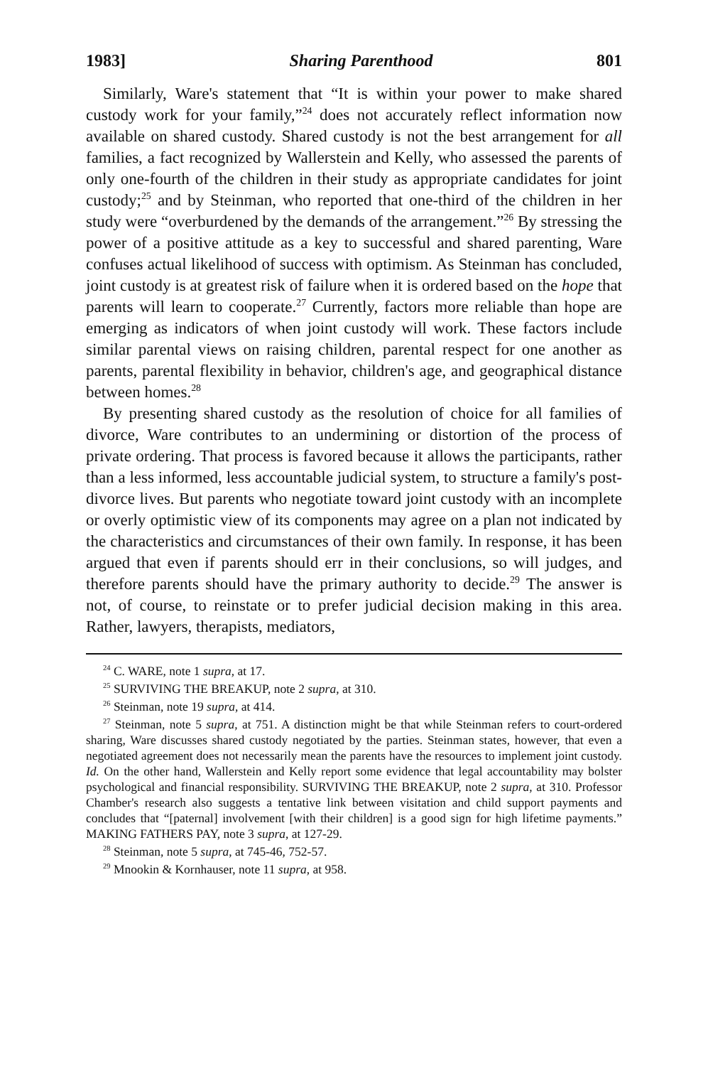1983] Sharing Parenthood 801
Similarly, Ware's statement that “It is within your power to make shared custody work for your family,”<sup>24</sup> does not accurately reflect information now available on shared custody. Shared custody is not the best arrangement for all families, a fact recognized by Wallerstein and Kelly, who assessed the parents of only one-fourth of the children in their study as appropriate candidates for joint custody;<sup>25</sup> and by Steinman, who reported that one-third of the children in her study were “overburdened by the demands of the arrangement.”<sup>26</sup> By stressing the power of a positive attitude as a key to successful and shared parenting, Ware confuses actual likelihood of success with optimism. As Steinman has concluded, joint custody is at greatest risk of failure when it is ordered based on the hope that parents will learn to cooperate.<sup>27</sup> Currently, factors more reliable than hope are emerging as indicators of when joint custody will work. These factors include similar parental views on raising children, parental respect for one another as parents, parental flexibility in behavior, children's age, and geographical distance between homes.<sup>28</sup>
By presenting shared custody as the resolution of choice for all families of divorce, Ware contributes to an undermining or distortion of the process of private ordering. That process is favored because it allows the participants, rather than a less informed, less accountable judicial system, to structure a family's post-divorce lives. But parents who negotiate toward joint custody with an incomplete or overly optimistic view of its components may agree on a plan not indicated by the characteristics and circumstances of their own family. In response, it has been argued that even if parents should err in their conclusions, so will judges, and therefore parents should have the primary authority to decide.<sup>29</sup> The answer is not, of course, to reinstate or to prefer judicial decision making in this area. Rather, lawyers, therapists, mediators,
<sup>24</sup> C. WARE, note 1 supra, at 17.
<sup>25</sup> SURVIVING THE BREAKUP, note 2 supra, at 310.
<sup>26</sup> Steinman, note 19 supra, at 414.
<sup>27</sup> Steinman, note 5 supra, at 751. A distinction might be that while Steinman refers to court-ordered sharing, Ware discusses shared custody negotiated by the parties. Steinman states, however, that even a negotiated agreement does not necessarily mean the parents have the resources to implement joint custody. Id. On the other hand, Wallerstein and Kelly report some evidence that legal accountability may bolster psychological and financial responsibility. SURVIVING THE BREAKUP, note 2 supra, at 310. Professor Chamber's research also suggests a tentative link between visitation and child support payments and concludes that “[paternal] involvement [with their children] is a good sign for high lifetime payments.” MAKING FATHERS PAY, note 3 supra, at 127-29.
<sup>28</sup> Steinman, note 5 supra, at 745-46, 752-57.
<sup>29</sup> Mnookin & Kornhauser, note 11 supra, at 958.